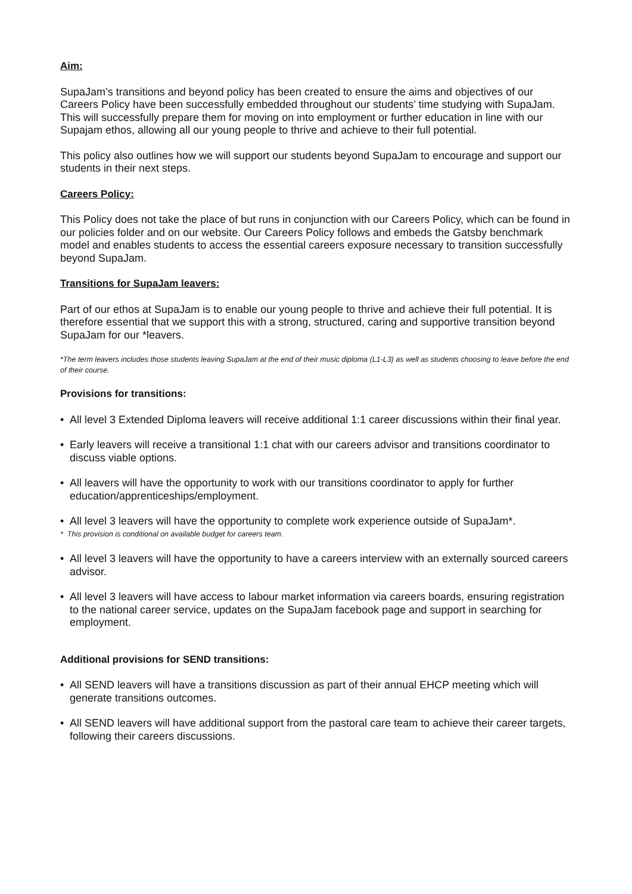Aim:
SupaJam’s transitions and beyond policy has been created to ensure the aims and objectives of our Careers Policy have been successfully embedded throughout our students’ time studying with SupaJam. This will successfully prepare them for moving on into employment or further education in line with our Supajam ethos, allowing all our young people to thrive and achieve to their full potential.
This policy also outlines how we will support our students beyond SupaJam to encourage and support our students in their next steps.
Careers Policy:
This Policy does not take the place of but runs in conjunction with our Careers Policy, which can be found in our policies folder and on our website. Our Careers Policy follows and embeds the Gatsby benchmark model and enables students to access the essential careers exposure necessary to transition successfully beyond SupaJam.
Transitions for SupaJam leavers:
Part of our ethos at SupaJam is to enable our young people to thrive and achieve their full potential. It is therefore essential that we support this with a strong, structured, caring and supportive transition beyond SupaJam for our *leavers.
*The term leavers includes those students leaving SupaJam at the end of their music diploma (L1-L3) as well as students choosing to leave before the end of their course.
Provisions for transitions:
• All level 3 Extended Diploma leavers will receive additional 1:1 career discussions within their final year.
• Early leavers will receive a transitional 1:1 chat with our careers advisor and transitions coordinator to discuss viable options.
• All leavers will have the opportunity to work with our transitions coordinator to apply for further education/apprenticeships/employment.
• All level 3 leavers will have the opportunity to complete work experience outside of SupaJam*.
* This provision is conditional on available budget for careers team.
• All level 3 leavers will have the opportunity to have a careers interview with an externally sourced careers advisor.
• All level 3 leavers will have access to labour market information via careers boards, ensuring registration to the national career service, updates on the SupaJam facebook page and support in searching for employment.
Additional provisions for SEND transitions:
• All SEND leavers will have a transitions discussion as part of their annual EHCP meeting which will generate transitions outcomes.
• All SEND leavers will have additional support from the pastoral care team to achieve their career targets, following their careers discussions.